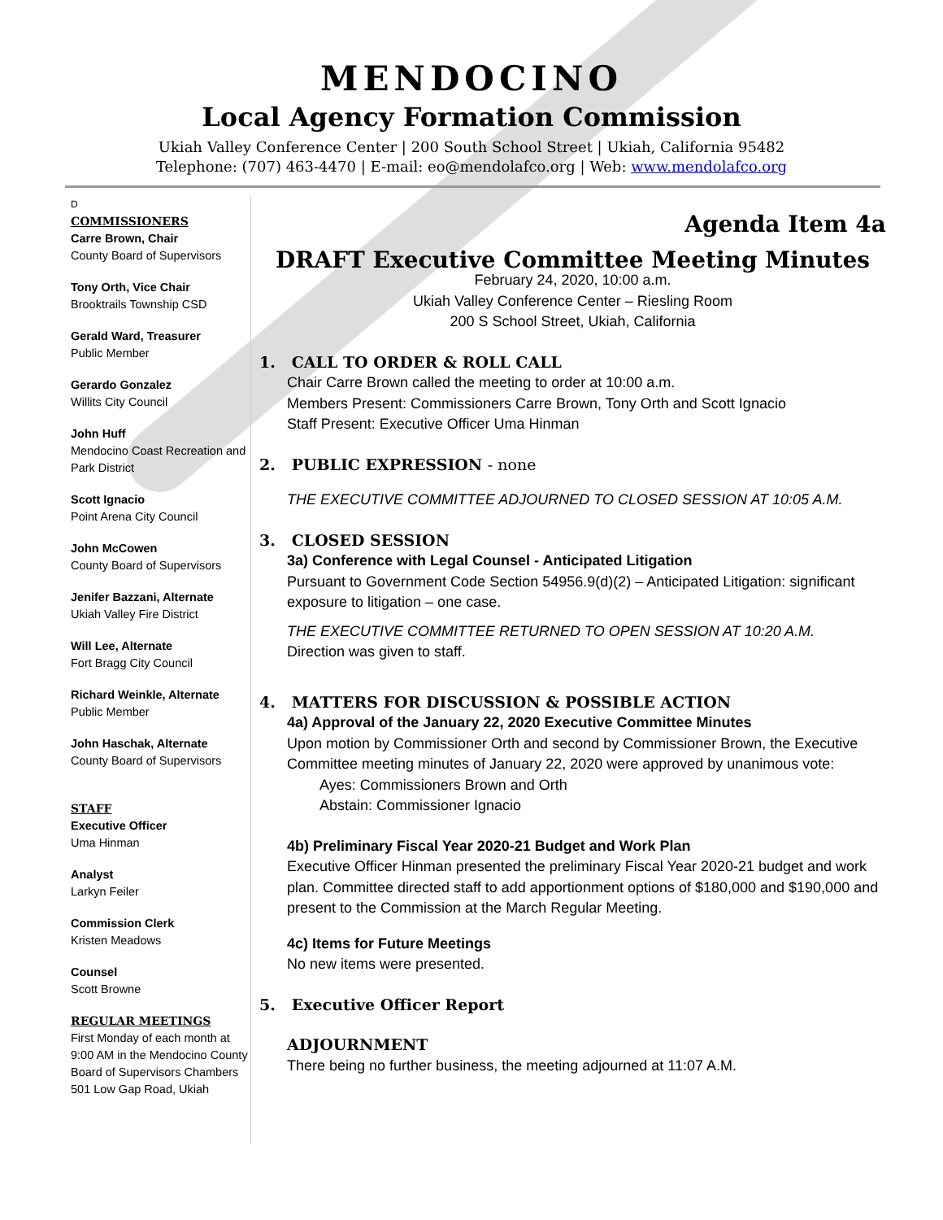MENDOCINO
Local Agency Formation Commission
Ukiah Valley Conference Center | 200 South School Street | Ukiah, California 95482
Telephone: (707) 463-4470 | E-mail: eo@mendolafco.org | Web: www.mendolafco.org
D
COMMISSIONERS
Carre Brown, Chair
County Board of Supervisors
Tony Orth, Vice Chair
Brooktrails Township CSD
Gerald Ward, Treasurer
Public Member
Gerardo Gonzalez
Willits City Council
John Huff
Mendocino Coast Recreation and Park District
Scott Ignacio
Point Arena City Council
John McCowen
County Board of Supervisors
Jenifer Bazzani, Alternate
Ukiah Valley Fire District
Will Lee, Alternate
Fort Bragg City Council
Richard Weinkle, Alternate
Public Member
John Haschak, Alternate
County Board of Supervisors
STAFF
Executive Officer
Uma Hinman
Analyst
Larkyn Feiler
Commission Clerk
Kristen Meadows
Counsel
Scott Browne
REGULAR MEETINGS
First Monday of each month at 9:00 AM in the Mendocino County Board of Supervisors Chambers
501 Low Gap Road, Ukiah
Agenda Item 4a
DRAFT Executive Committee Meeting Minutes
February 24, 2020, 10:00 a.m.
Ukiah Valley Conference Center – Riesling Room
200 S School Street, Ukiah, California
1. CALL TO ORDER & ROLL CALL
Chair Carre Brown called the meeting to order at 10:00 a.m.
Members Present: Commissioners Carre Brown, Tony Orth and Scott Ignacio
Staff Present: Executive Officer Uma Hinman
2. PUBLIC EXPRESSION - none
THE EXECUTIVE COMMITTEE ADJOURNED TO CLOSED SESSION AT 10:05 A.M.
3. CLOSED SESSION
3a) Conference with Legal Counsel - Anticipated Litigation
Pursuant to Government Code Section 54956.9(d)(2) – Anticipated Litigation: significant exposure to litigation – one case.
THE EXECUTIVE COMMITTEE RETURNED TO OPEN SESSION AT 10:20 A.M.
Direction was given to staff.
4. MATTERS FOR DISCUSSION & POSSIBLE ACTION
4a) Approval of the January 22, 2020 Executive Committee Minutes
Upon motion by Commissioner Orth and second by Commissioner Brown, the Executive Committee meeting minutes of January 22, 2020 were approved by unanimous vote:
Ayes: Commissioners Brown and Orth
Abstain: Commissioner Ignacio
4b) Preliminary Fiscal Year 2020-21 Budget and Work Plan
Executive Officer Hinman presented the preliminary Fiscal Year 2020-21 budget and work plan. Committee directed staff to add apportionment options of $180,000 and $190,000 and present to the Commission at the March Regular Meeting.
4c) Items for Future Meetings
No new items were presented.
5. Executive Officer Report
ADJOURNMENT
There being no further business, the meeting adjourned at 11:07 A.M.